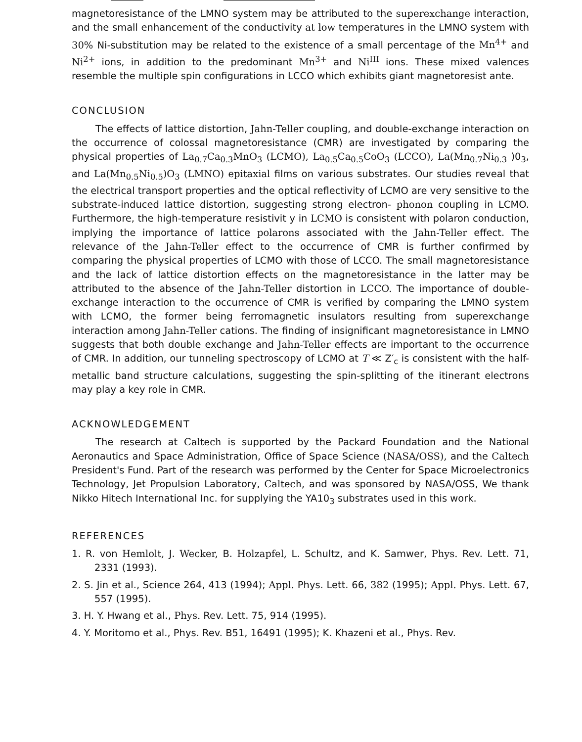magnetoresistance of the LMNO system may be attributed to the superexchange interaction, and the small enhancement of the conductivity at low temperatures in the LMNO system with 30% Ni-substitution may be related to the existence of a small percentage of the Mn<sup>4+</sup> and Ni<sup>2+</sup> ions, in addition to the predominant Mn<sup>3+</sup> and Ni<sup>III</sup> ions. These mixed valences resemble the multiple spin configurations in LCCO which exhibits giant magnetoresist ante.
CONCLUSION
The effects of lattice distortion, Jahn-Teller coupling, and double-exchange interaction on the occurrence of colossal magnetoresistance (CMR) are investigated by comparing the physical properties of La<sub>0.7</sub>Ca<sub>0.3</sub>MnO<sub>3</sub> (LCMO), La<sub>0.5</sub>Ca<sub>0.5</sub>CoO<sub>3</sub> (LCCO), La(Mn<sub>0.7</sub>Ni<sub>0.3</sub> )0<sub>3</sub>, and La(Mn<sub>0.5</sub>Ni<sub>0.5</sub>)O<sub>3</sub> (LMNO) epitaxial films on various substrates. Our studies reveal that the electrical transport properties and the optical reflectivity of LCMO are very sensitive to the substrate-induced lattice distortion, suggesting strong electron- phonon coupling in LCMO. Furthermore, the high-temperature resistivit y in LCMO is consistent with polaron conduction, implying the importance of lattice polarons associated with the Jahn-Teller effect. The relevance of the Jahn-Teller effect to the occurrence of CMR is further confirmed by comparing the physical properties of LCMO with those of LCCO. The small magnetoresistance and the lack of lattice distortion effects on the magnetoresistance in the latter may be attributed to the absence of the Jahn-Teller distortion in LCCO. The importance of double-exchange interaction to the occurrence of CMR is verified by comparing the LMNO system with LCMO, the former being ferromagnetic insulators resulting from superexchange interaction among Jahn-Teller cations. The finding of insignificant magnetoresistance in LMNO suggests that both double exchange and Jahn-Teller effects are important to the occurrence of CMR. In addition, our tunneling spectroscopy of LCMO at T ≪ Z′<sub>c</sub> is consistent with the half-metallic band structure calculations, suggesting the spin-splitting of the itinerant electrons may play a key role in CMR.
ACKNOWLEDGEMENT
The research at Caltech is supported by the Packard Foundation and the National Aeronautics and Space Administration, Office of Space Science (NASA/OSS), and the Caltech President's Fund. Part of the research was performed by the Center for Space Microelectronics Technology, Jet Propulsion Laboratory, Caltech, and was sponsored by NASA/OSS, We thank Nikko Hitech International Inc. for supplying the YA10<sub>3</sub> substrates used in this work.
REFERENCES
1. R. von Hemlolt, J. Wecker, B. Holzapfel, L. Schultz, and K. Samwer, Phys. Rev. Lett. 71, 2331 (1993).
2. S. Jin et al., Science 264, 413 (1994); Appl. Phys. Lett. 66, 382 (1995); Appl. Phys. Lett. 67, 557 (1995).
3. H. Y. Hwang et al., Phys. Rev. Lett. 75, 914 (1995).
4. Y. Moritomo et al., Phys. Rev. B51, 16491 (1995); K. Khazeni et al., Phys. Rev.